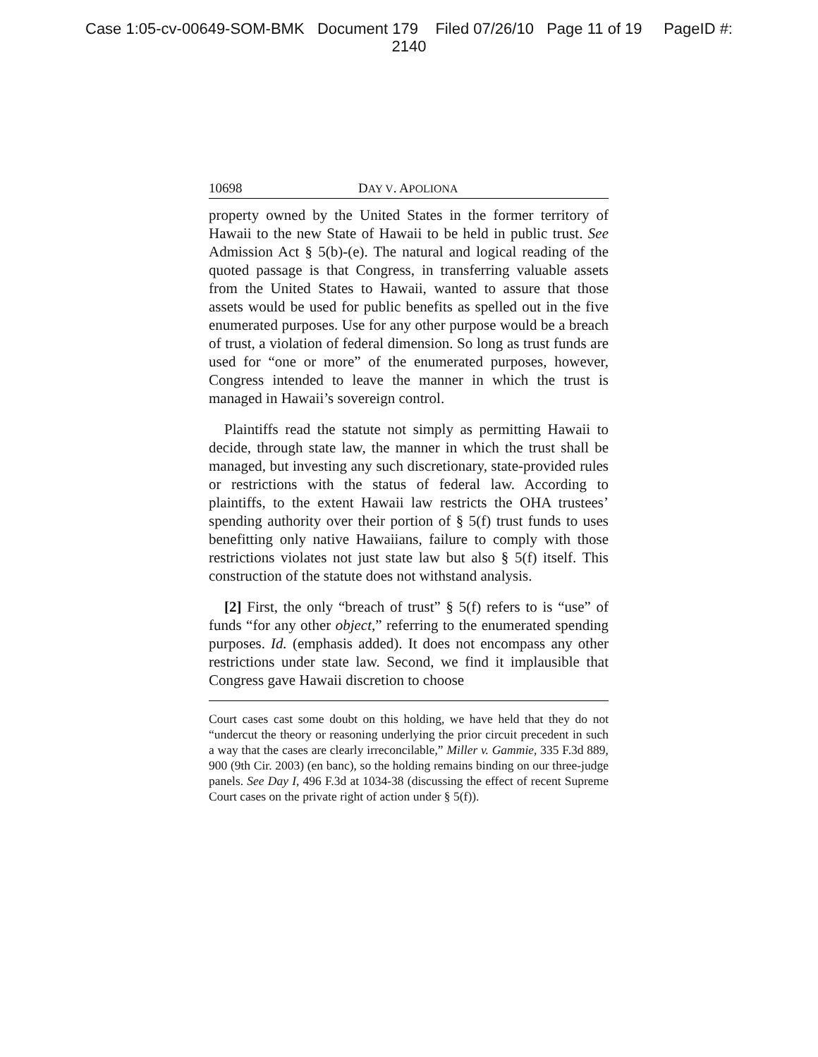Case 1:05-cv-00649-SOM-BMK Document 179 Filed 07/26/10 Page 11 of 19 PageID #:
2140
10698 DAY V. APOLIONA
property owned by the United States in the former territory of Hawaii to the new State of Hawaii to be held in public trust. See Admission Act § 5(b)-(e). The natural and logical reading of the quoted passage is that Congress, in transferring valuable assets from the United States to Hawaii, wanted to assure that those assets would be used for public benefits as spelled out in the five enumerated purposes. Use for any other purpose would be a breach of trust, a violation of federal dimension. So long as trust funds are used for “one or more” of the enumerated purposes, however, Congress intended to leave the manner in which the trust is managed in Hawaii’s sovereign control.
Plaintiffs read the statute not simply as permitting Hawaii to decide, through state law, the manner in which the trust shall be managed, but investing any such discretionary, state-provided rules or restrictions with the status of federal law. According to plaintiffs, to the extent Hawaii law restricts the OHA trustees’ spending authority over their portion of § 5(f) trust funds to uses benefitting only native Hawaiians, failure to comply with those restrictions violates not just state law but also § 5(f) itself. This construction of the statute does not withstand analysis.
[2] First, the only “breach of trust” § 5(f) refers to is “use” of funds “for any other object,” referring to the enumerated spending purposes. Id. (emphasis added). It does not encompass any other restrictions under state law. Second, we find it implausible that Congress gave Hawaii discretion to choose
Court cases cast some doubt on this holding, we have held that they do not “undercut the theory or reasoning underlying the prior circuit precedent in such a way that the cases are clearly irreconcilable,” Miller v. Gammie, 335 F.3d 889, 900 (9th Cir. 2003) (en banc), so the holding remains binding on our three-judge panels. See Day I, 496 F.3d at 1034-38 (discussing the effect of recent Supreme Court cases on the private right of action under § 5(f)).